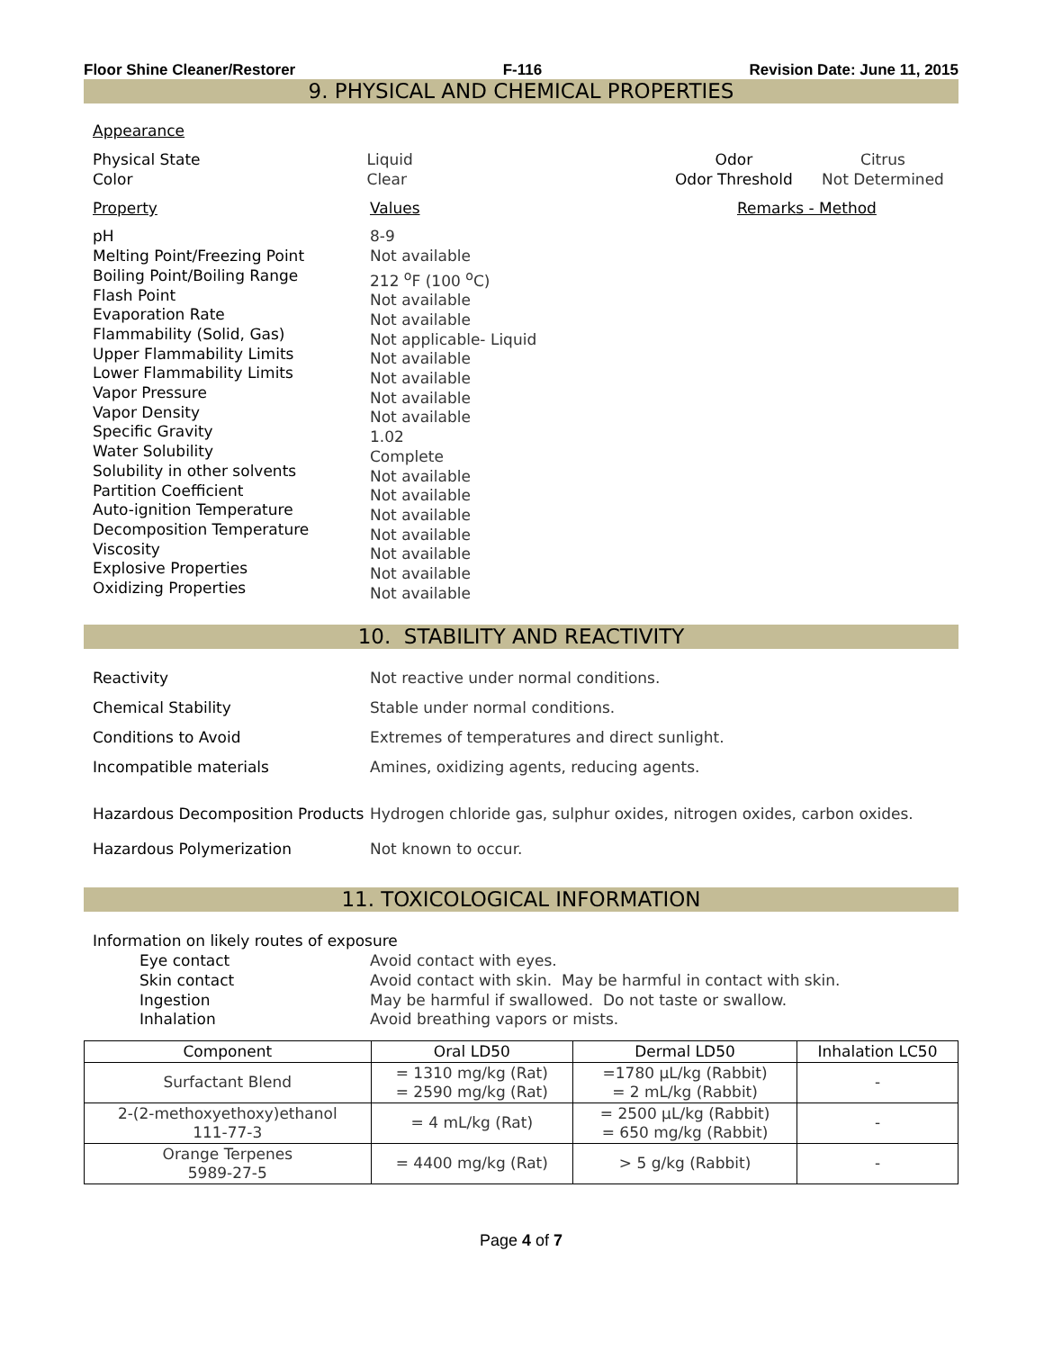Floor Shine Cleaner/Restorer F-116 Revision Date: June 11, 2015
9. PHYSICAL AND CHEMICAL PROPERTIES
Appearance
Physical State
Color
Liquid
Clear
Odor
Odor Threshold
Citrus
Not Determined
Property Values Remarks - Method
pH
Melting Point/Freezing Point
Boiling Point/Boiling Range
Flash Point
Evaporation Rate
Flammability (Solid, Gas)
Upper Flammability Limits
Lower Flammability Limits
Vapor Pressure
Vapor Density
Specific Gravity
Water Solubility
Solubility in other solvents
Partition Coefficient
Auto-ignition Temperature
Decomposition Temperature
Viscosity
Explosive Properties
Oxidizing Properties
8-9
Not available
212 <sup>o</sup>F (100 <sup>o</sup>C)
Not available
Not available
Not applicable- Liquid
Not available
Not available
Not available
Not available
1.02
Complete
Not available
Not available
Not available
Not available
Not available
Not available
Not available
10. STABILITY AND REACTIVITY
Reactivity Not reactive under normal conditions.
Chemical Stability Stable under normal conditions.
Conditions to Avoid Extremes of temperatures and direct sunlight.
Incompatible materials Amines, oxidizing agents, reducing agents.
Hazardous Decomposition Products
Hydrogen chloride gas, sulphur oxides, nitrogen oxides, carbon oxides.
Hazardous Polymerization Not known to occur.
11. TOXICOLOGICAL INFORMATION
Information on likely routes of exposure
Eye contact
Skin contact
Ingestion
Inhalation
Avoid contact with eyes.
Avoid contact with skin. May be harmful in contact with skin.
May be harmful if swallowed. Do not taste or swallow.
Avoid breathing vapors or mists.
| Component | Oral LD50 | Dermal LD50 | Inhalation LC50 |
| --- | --- | --- | --- |
| Surfactant Blend | = 1310 mg/kg (Rat) = 2590 mg/kg (Rat) | =1780 µL/kg (Rabbit) = 2 mL/kg (Rabbit) | - |
| 2-(2-methoxyethoxy)ethanol 111-77-3 | = 4 mL/kg (Rat) | = 2500 µL/kg (Rabbit) = 650 mg/kg (Rabbit) | - |
| Orange Terpenes 5989-27-5 | = 4400 mg/kg (Rat) | > 5 g/kg (Rabbit) | - |
Page 4 of 7